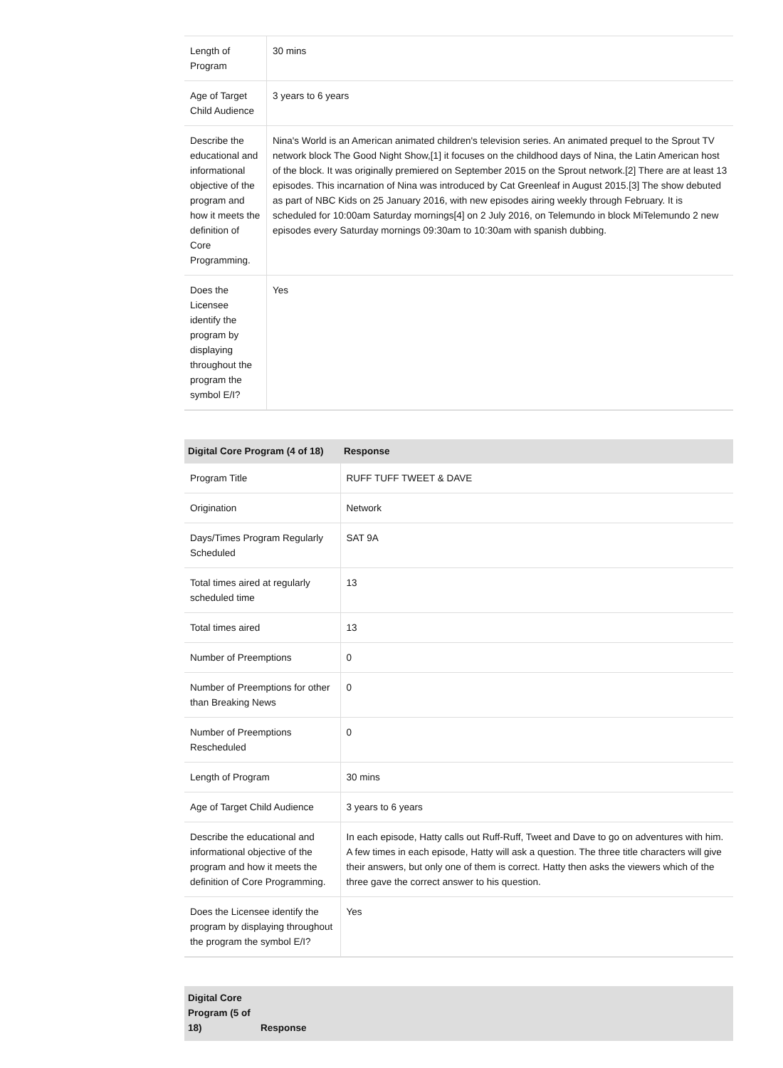| Length of Program | 30 mins |
| Age of Target Child Audience | 3 years to 6 years |
| Describe the educational and informational objective of the program and how it meets the definition of Core Programming. | Nina's World is an American animated children's television series. An animated prequel to the Sprout TV network block The Good Night Show,[1] it focuses on the childhood days of Nina, the Latin American host of the block. It was originally premiered on September 2015 on the Sprout network.[2] There are at least 13 episodes. This incarnation of Nina was introduced by Cat Greenleaf in August 2015.[3] The show debuted as part of NBC Kids on 25 January 2016, with new episodes airing weekly through February. It is scheduled for 10:00am Saturday mornings[4] on 2 July 2016, on Telemundo in block MiTelemundo 2 new episodes every Saturday mornings 09:30am to 10:30am with spanish dubbing. |
| Does the Licensee identify the program by displaying throughout the program the symbol E/I? | Yes |
| Digital Core Program (4 of 18) | Response |
| --- | --- |
| Program Title | RUFF TUFF TWEET & DAVE |
| Origination | Network |
| Days/Times Program Regularly Scheduled | SAT 9A |
| Total times aired at regularly scheduled time | 13 |
| Total times aired | 13 |
| Number of Preemptions | 0 |
| Number of Preemptions for other than Breaking News | 0 |
| Number of Preemptions Rescheduled | 0 |
| Length of Program | 30 mins |
| Age of Target Child Audience | 3 years to 6 years |
| Describe the educational and informational objective of the program and how it meets the definition of Core Programming. | In each episode, Hatty calls out Ruff-Ruff, Tweet and Dave to go on adventures with him. A few times in each episode, Hatty will ask a question. The three title characters will give their answers, but only one of them is correct. Hatty then asks the viewers which of the three gave the correct answer to his question. |
| Does the Licensee identify the program by displaying throughout the program the symbol E/I? | Yes |
| Digital Core Program (5 of 18) | Response |
| --- | --- |